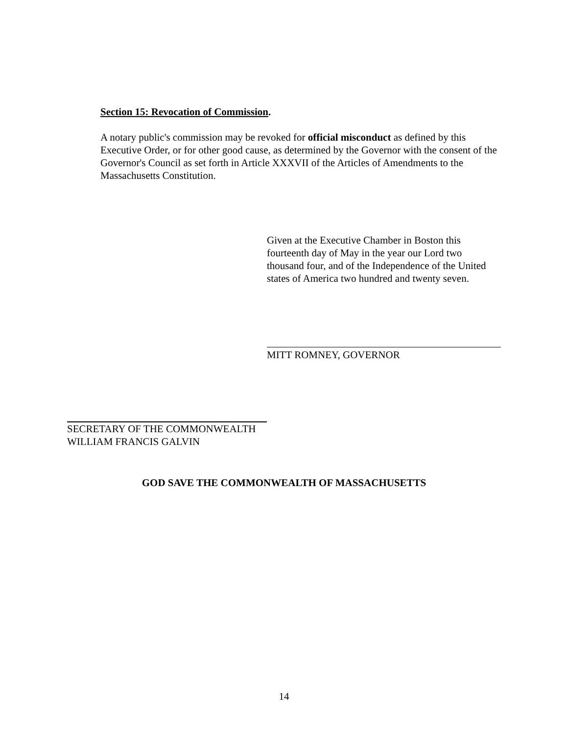Section 15: Revocation of Commission.
A notary public's commission may be revoked for official misconduct as defined by this Executive Order, or for other good cause, as determined by the Governor with the consent of the Governor's Council as set forth in Article XXXVII of the Articles of Amendments to the Massachusetts Constitution.
Given at the Executive Chamber in Boston this fourteenth day of May in the year our Lord two thousand four, and of the Independence of the United states of America two hundred and twenty seven.
MITT ROMNEY, GOVERNOR
SECRETARY OF THE COMMONWEALTH
WILLIAM FRANCIS GALVIN
GOD SAVE THE COMMONWEALTH OF MASSACHUSETTS
14